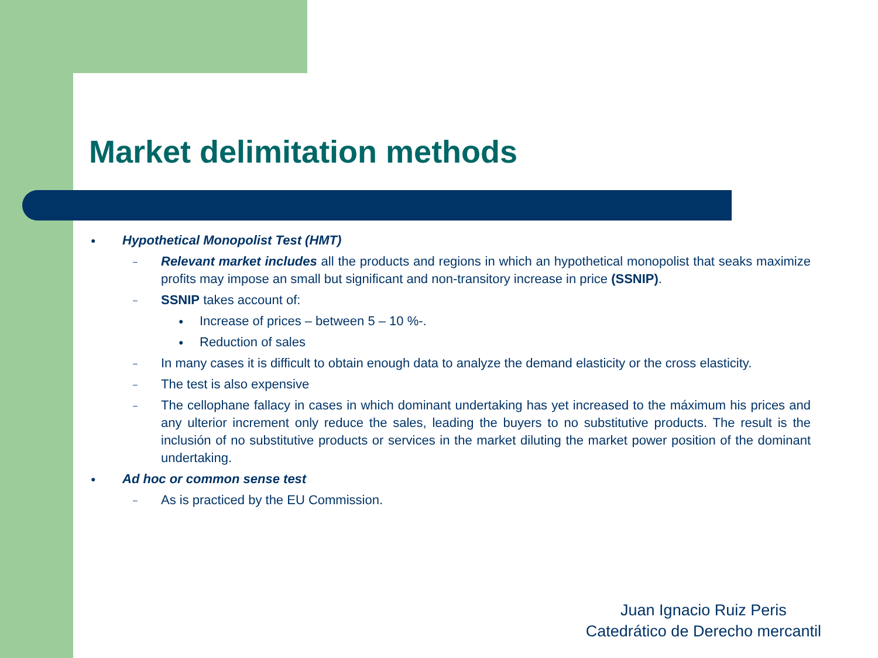Market delimitation methods
● Hypothetical Monopolist Test (HMT)
– Relevant market includes all the products and regions in which an hypothetical monopolist that seaks maximize profits may impose an small but significant and non-transitory increase in price (SSNIP).
– SSNIP takes account of:
● Increase of prices – between 5 – 10 %-.
● Reduction of sales
– In many cases it is difficult to obtain enough data to analyze the demand elasticity or the cross elasticity.
– The test is also expensive
– The cellophane fallacy in cases in which dominant undertaking has yet increased to the máximum his prices and any ulterior increment only reduce the sales, leading the buyers to no substitutive products. The result is the inclusión of no substitutive products or services in the market diluting the market power position of the dominant undertaking.
● Ad hoc or common sense test
– As is practiced by the EU Commission.
Juan Ignacio Ruiz Peris
Catedrático de Derecho mercantil